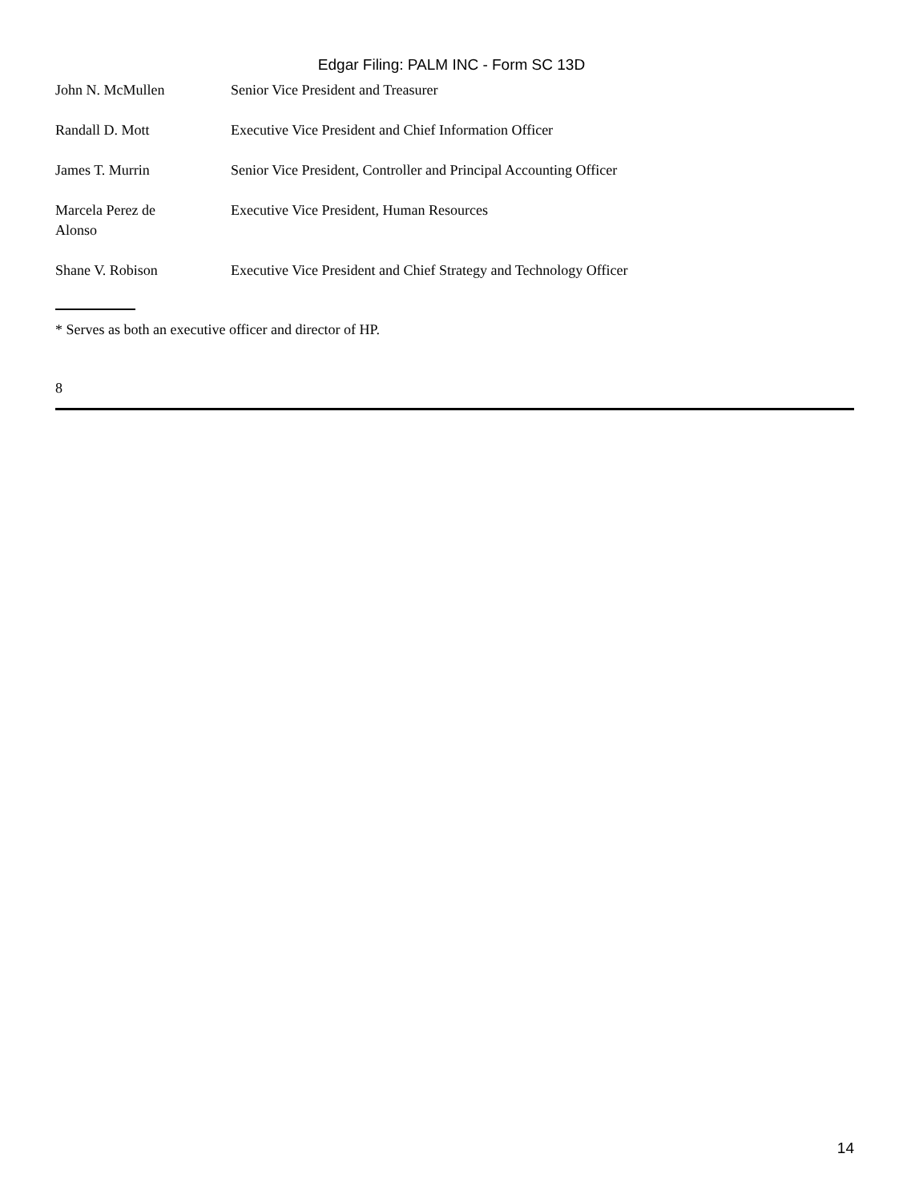Edgar Filing: PALM INC - Form SC 13D
| John N. McMullen | Senior Vice President and Treasurer |
| Randall D. Mott | Executive Vice President and Chief Information Officer |
| James T. Murrin | Senior Vice President, Controller and Principal Accounting Officer |
| Marcela Perez de Alonso | Executive Vice President, Human Resources |
| Shane V. Robison | Executive Vice President and Chief Strategy and Technology Officer |
* Serves as both an executive officer and director of HP.
8
14